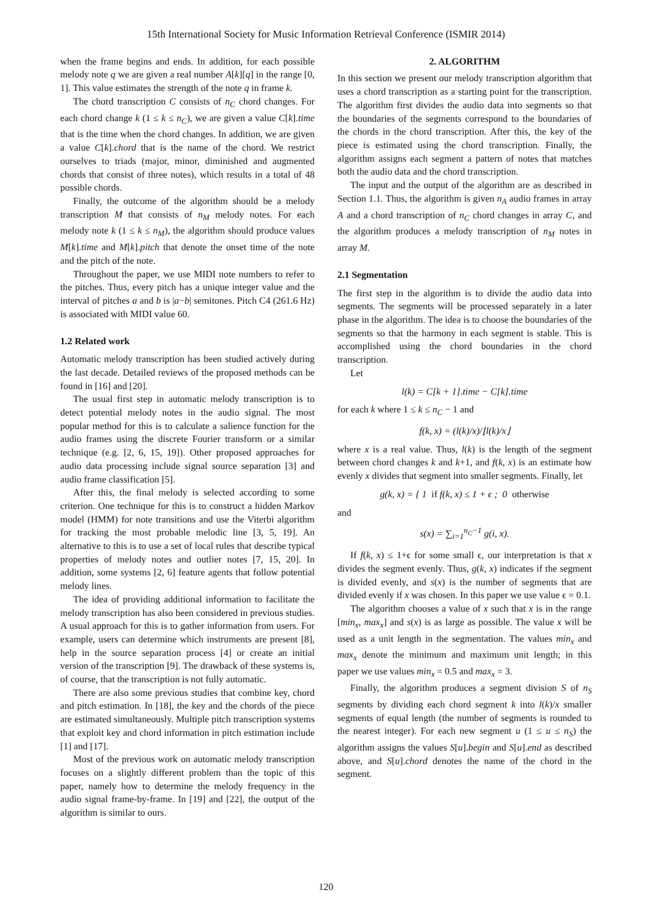15th International Society for Music Information Retrieval Conference (ISMIR 2014)
when the frame begins and ends. In addition, for each possible melody note q we are given a real number A[k][q] in the range [0, 1]. This value estimates the strength of the note q in frame k.
The chord transcription C consists of n<sub>C</sub> chord changes. For each chord change k (1 ≤ k ≤ n<sub>C</sub>), we are given a value C[k].time that is the time when the chord changes. In addition, we are given a value C[k].chord that is the name of the chord. We restrict ourselves to triads (major, minor, diminished and augmented chords that consist of three notes), which results in a total of 48 possible chords.
Finally, the outcome of the algorithm should be a melody transcription M that consists of n<sub>M</sub> melody notes. For each melody note k (1 ≤ k ≤ n<sub>M</sub>), the algorithm should produce values M[k].time and M[k].pitch that denote the onset time of the note and the pitch of the note.
Throughout the paper, we use MIDI note numbers to refer to the pitches. Thus, every pitch has a unique integer value and the interval of pitches a and b is |a−b| semitones. Pitch C4 (261.6 Hz) is associated with MIDI value 60.
1.2 Related work
Automatic melody transcription has been studied actively during the last decade. Detailed reviews of the proposed methods can be found in [16] and [20].
The usual first step in automatic melody transcription is to detect potential melody notes in the audio signal. The most popular method for this is to calculate a salience function for the audio frames using the discrete Fourier transform or a similar technique (e.g. [2, 6, 15, 19]). Other proposed approaches for audio data processing include signal source separation [3] and audio frame classification [5].
After this, the final melody is selected according to some criterion. One technique for this is to construct a hidden Markov model (HMM) for note transitions and use the Viterbi algorithm for tracking the most probable melodic line [3, 5, 19]. An alternative to this is to use a set of local rules that describe typical properties of melody notes and outlier notes [7, 15, 20]. In addition, some systems [2, 6] feature agents that follow potential melody lines.
The idea of providing additional information to facilitate the melody transcription has also been considered in previous studies. A usual approach for this is to gather information from users. For example, users can determine which instruments are present [8], help in the source separation process [4] or create an initial version of the transcription [9]. The drawback of these systems is, of course, that the transcription is not fully automatic.
There are also some previous studies that combine key, chord and pitch estimation. In [18], the key and the chords of the piece are estimated simultaneously. Multiple pitch transcription systems that exploit key and chord information in pitch estimation include [1] and [17].
Most of the previous work on automatic melody transcription focuses on a slightly different problem than the topic of this paper, namely how to determine the melody frequency in the audio signal frame-by-frame. In [19] and [22], the output of the algorithm is similar to ours.
2. ALGORITHM
In this section we present our melody transcription algorithm that uses a chord transcription as a starting point for the transcription. The algorithm first divides the audio data into segments so that the boundaries of the segments correspond to the boundaries of the chords in the chord transcription. After this, the key of the piece is estimated using the chord transcription. Finally, the algorithm assigns each segment a pattern of notes that matches both the audio data and the chord transcription.
The input and the output of the algorithm are as described in Section 1.1. Thus, the algorithm is given n<sub>A</sub> audio frames in array A and a chord transcription of n<sub>C</sub> chord changes in array C, and the algorithm produces a melody transcription of n<sub>M</sub> notes in array M.
2.1 Segmentation
The first step in the algorithm is to divide the audio data into segments. The segments will be processed separately in a later phase in the algorithm. The idea is to choose the boundaries of the segments so that the harmony in each segment is stable. This is accomplished using the chord boundaries in the chord transcription.
Let
l(k) = C[k + 1].time − C[k].time
for each k where 1 ≤ k ≤ n<sub>C</sub> − 1 and
f(k, x) = (l(k)/x)/⌊l(k)/x⌋
where x is a real value. Thus, l(k) is the length of the segment between chord changes k and k+1, and f(k, x) is an estimate how evenly x divides that segment into smaller segments. Finally, let
g(k, x) = { 1 if f(k, x) ≤ 1 + ϵ ; 0 otherwise
and
s(x) = ∑<sub>i=1</sub><sup>n<sub>C</sub>−1</sup> g(i, x).
If f(k, x) ≤ 1+ϵ for some small ϵ, our interpretation is that x divides the segment evenly. Thus, g(k, x) indicates if the segment is divided evenly, and s(x) is the number of segments that are divided evenly if x was chosen. In this paper we use value ϵ = 0.1.
The algorithm chooses a value of x such that x is in the range [min<sub>x</sub>, max<sub>x</sub>] and s(x) is as large as possible. The value x will be used as a unit length in the segmentation. The values min<sub>x</sub> and max<sub>x</sub> denote the minimum and maximum unit length; in this paper we use values min<sub>x</sub> = 0.5 and max<sub>x</sub> = 3.
Finally, the algorithm produces a segment division S of n<sub>S</sub> segments by dividing each chord segment k into l(k)/x smaller segments of equal length (the number of segments is rounded to the nearest integer). For each new segment u (1 ≤ u ≤ n<sub>S</sub>) the algorithm assigns the values S[u].begin and S[u].end as described above, and S[u].chord denotes the name of the chord in the segment.
120